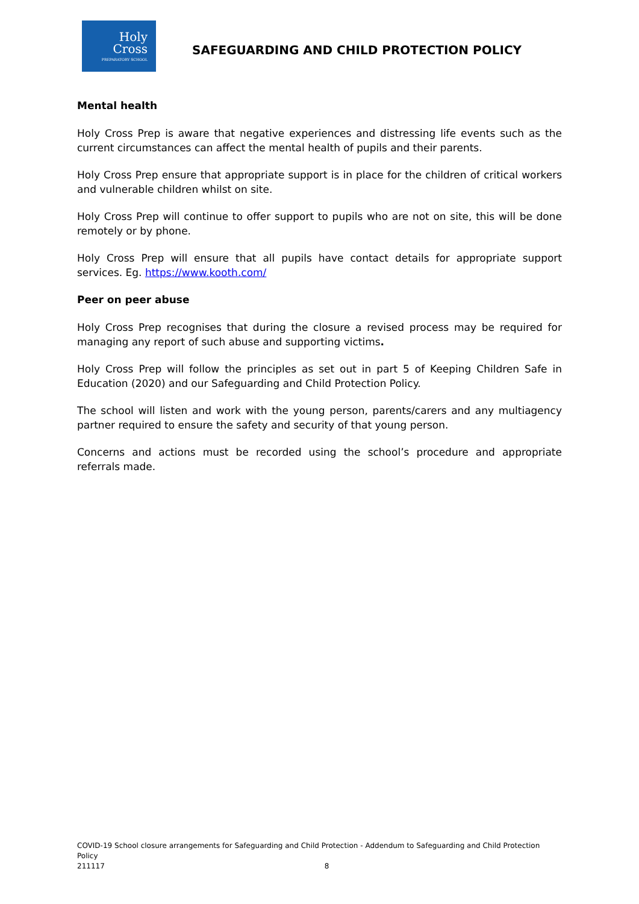Holy
Cross
PREPARATORY SCHOOL
SAFEGUARDING AND CHILD PROTECTION POLICY
Mental health
Holy Cross Prep is aware that negative experiences and distressing life events such as the current circumstances can affect the mental health of pupils and their parents.
Holy Cross Prep ensure that appropriate support is in place for the children of critical workers and vulnerable children whilst on site.
Holy Cross Prep will continue to offer support to pupils who are not on site, this will be done remotely or by phone.
Holy Cross Prep will ensure that all pupils have contact details for appropriate support services. Eg. https://www.kooth.com/
Peer on peer abuse
Holy Cross Prep recognises that during the closure a revised process may be required for managing any report of such abuse and supporting victims.
Holy Cross Prep will follow the principles as set out in part 5 of Keeping Children Safe in Education (2020) and our Safeguarding and Child Protection Policy.
The school will listen and work with the young person, parents/carers and any multiagency partner required to ensure the safety and security of that young person.
Concerns and actions must be recorded using the school’s procedure and appropriate referrals made.
COVID-19 School closure arrangements for Safeguarding and Child Protection - Addendum to Safeguarding and Child Protection Policy
211117 8